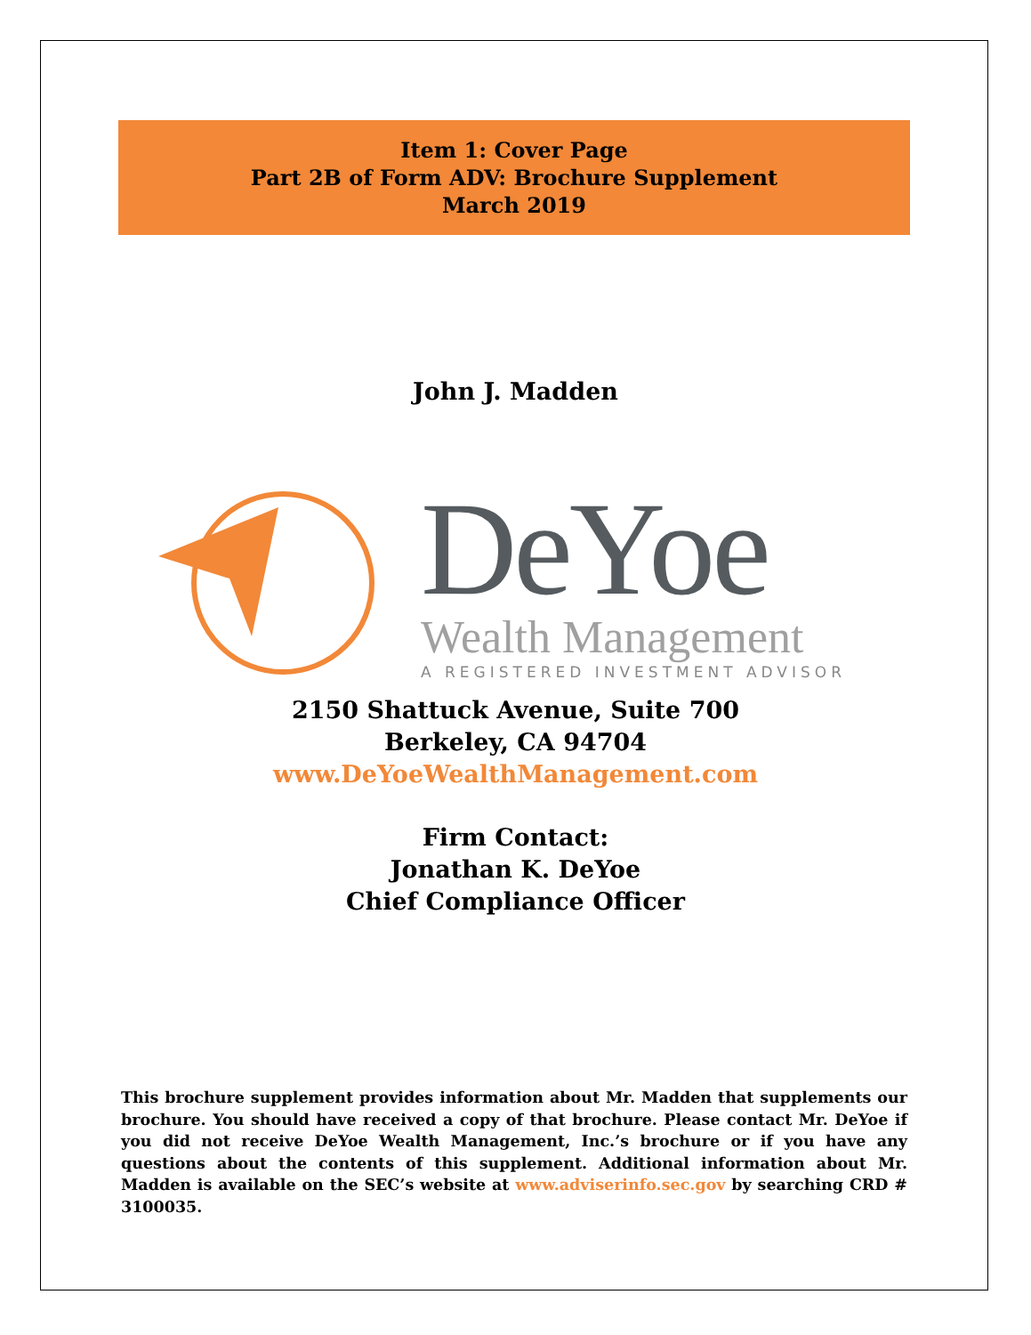Item 1: Cover Page
Part 2B of Form ADV: Brochure Supplement
March 2019
John J. Madden
DeYoe
Wealth Management
A REGISTERED INVESTMENT ADVISOR
2150 Shattuck Avenue, Suite 700
Berkeley, CA 94704
www.DeYoeWealthManagement.com
Firm Contact:
Jonathan K. DeYoe
Chief Compliance Officer
This brochure supplement provides information about Mr. Madden that supplements our brochure. You should have received a copy of that brochure. Please contact Mr. DeYoe if you did not receive DeYoe Wealth Management, Inc.’s brochure or if you have any questions about the contents of this supplement. Additional information about Mr. Madden is available on the SEC’s website at www.adviserinfo.sec.gov by searching CRD # 3100035.